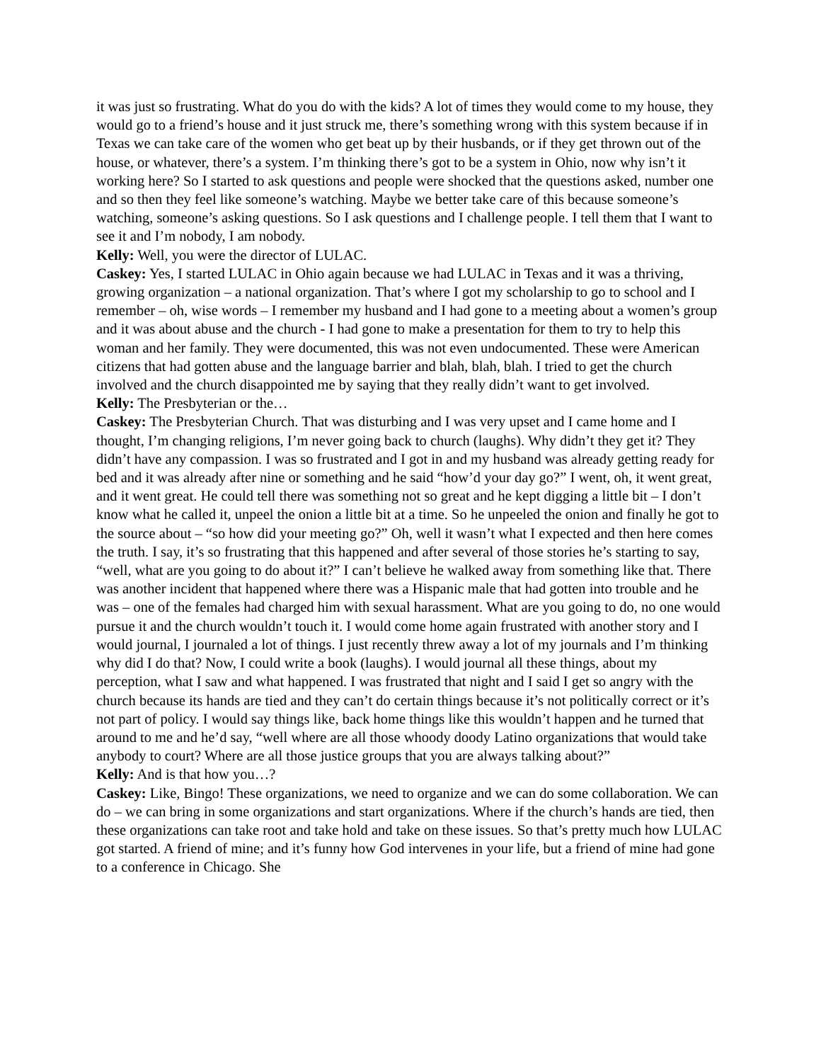it was just so frustrating. What do you do with the kids? A lot of times they would come to my house, they would go to a friend’s house and it just struck me, there’s something wrong with this system because if in Texas we can take care of the women who get beat up by their husbands, or if they get thrown out of the house, or whatever, there’s a system. I’m thinking there’s got to be a system in Ohio, now why isn’t it working here? So I started to ask questions and people were shocked that the questions asked, number one and so then they feel like someone’s watching. Maybe we better take care of this because someone’s watching, someone’s asking questions. So I ask questions and I challenge people. I tell them that I want to see it and I’m nobody, I am nobody.
Kelly: Well, you were the director of LULAC.
Caskey: Yes, I started LULAC in Ohio again because we had LULAC in Texas and it was a thriving, growing organization – a national organization. That’s where I got my scholarship to go to school and I remember – oh, wise words – I remember my husband and I had gone to a meeting about a women’s group and it was about abuse and the church - I had gone to make a presentation for them to try to help this woman and her family. They were documented, this was not even undocumented. These were American citizens that had gotten abuse and the language barrier and blah, blah, blah. I tried to get the church involved and the church disappointed me by saying that they really didn’t want to get involved.
Kelly: The Presbyterian or the…
Caskey: The Presbyterian Church. That was disturbing and I was very upset and I came home and I thought, I’m changing religions, I’m never going back to church (laughs). Why didn’t they get it? They didn’t have any compassion. I was so frustrated and I got in and my husband was already getting ready for bed and it was already after nine or something and he said “how’d your day go?” I went, oh, it went great, and it went great. He could tell there was something not so great and he kept digging a little bit – I don’t know what he called it, unpeel the onion a little bit at a time. So he unpeeled the onion and finally he got to the source about – “so how did your meeting go?” Oh, well it wasn’t what I expected and then here comes the truth. I say, it’s so frustrating that this happened and after several of those stories he’s starting to say, “well, what are you going to do about it?” I can’t believe he walked away from something like that. There was another incident that happened where there was a Hispanic male that had gotten into trouble and he was – one of the females had charged him with sexual harassment. What are you going to do, no one would pursue it and the church wouldn’t touch it. I would come home again frustrated with another story and I would journal, I journaled a lot of things. I just recently threw away a lot of my journals and I’m thinking why did I do that? Now, I could write a book (laughs). I would journal all these things, about my perception, what I saw and what happened. I was frustrated that night and I said I get so angry with the church because its hands are tied and they can’t do certain things because it’s not politically correct or it’s not part of policy. I would say things like, back home things like this wouldn’t happen and he turned that around to me and he’d say, “well where are all those whoody doody Latino organizations that would take anybody to court? Where are all those justice groups that you are always talking about?”
Kelly: And is that how you…?
Caskey: Like, Bingo! These organizations, we need to organize and we can do some collaboration. We can do – we can bring in some organizations and start organizations. Where if the church’s hands are tied, then these organizations can take root and take hold and take on these issues. So that’s pretty much how LULAC got started. A friend of mine; and it’s funny how God intervenes in your life, but a friend of mine had gone to a conference in Chicago. She